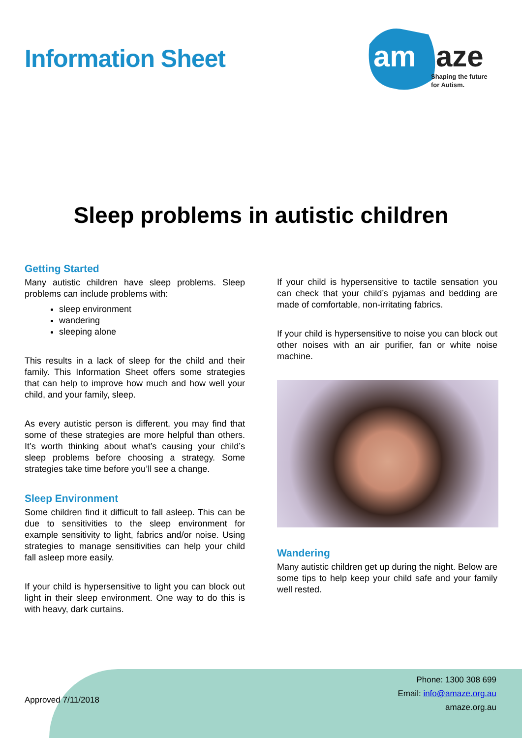Information Sheet
am
aze
Shaping the future
for Autism.
Sleep problems in autistic children
Getting Started
Many autistic children have sleep problems. Sleep problems can include problems with:
sleep environment
wandering
sleeping alone
This results in a lack of sleep for the child and their family. This Information Sheet offers some strategies that can help to improve how much and how well your child, and your family, sleep.
As every autistic person is different, you may find that some of these strategies are more helpful than others. It’s worth thinking about what’s causing your child’s sleep problems before choosing a strategy. Some strategies take time before you’ll see a change.
Sleep Environment
Some children find it difficult to fall asleep. This can be due to sensitivities to the sleep environment for example sensitivity to light, fabrics and/or noise. Using strategies to manage sensitivities can help your child fall asleep more easily.
If your child is hypersensitive to light you can block out light in their sleep environment. One way to do this is with heavy, dark curtains.
If your child is hypersensitive to tactile sensation you can check that your child’s pyjamas and bedding are made of comfortable, non-irritating fabrics.
If your child is hypersensitive to noise you can block out other noises with an air purifier, fan or white noise machine.
Wandering
Many autistic children get up during the night. Below are some tips to help keep your child safe and your family well rested.
Approved 7/11/2018
Phone: 1300 308 699
Email: info@amaze.org.au
amaze.org.au